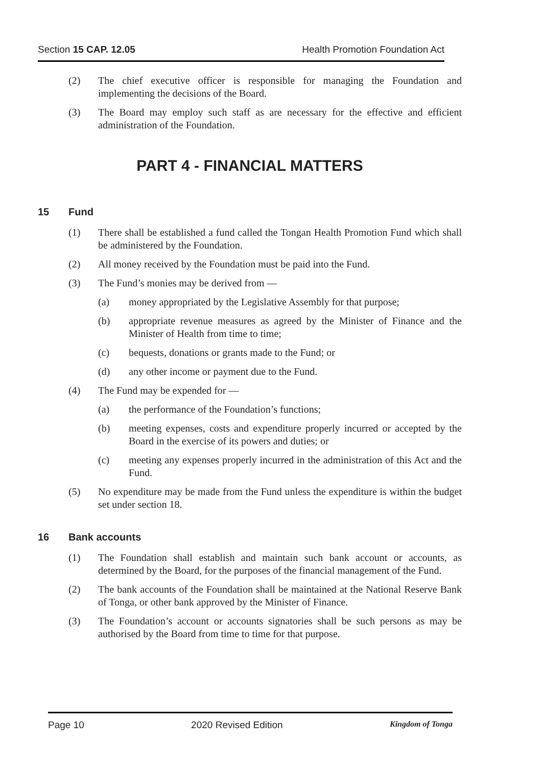Section 15 CAP. 12.05 Health Promotion Foundation Act
(2) The chief executive officer is responsible for managing the Foundation and implementing the decisions of the Board.
(3) The Board may employ such staff as are necessary for the effective and efficient administration of the Foundation.
PART 4 - FINANCIAL MATTERS
15 Fund
(1) There shall be established a fund called the Tongan Health Promotion Fund which shall be administered by the Foundation.
(2) All money received by the Foundation must be paid into the Fund.
(3) The Fund’s monies may be derived from —
(a) money appropriated by the Legislative Assembly for that purpose;
(b) appropriate revenue measures as agreed by the Minister of Finance and the Minister of Health from time to time;
(c) bequests, donations or grants made to the Fund; or
(d) any other income or payment due to the Fund.
(4) The Fund may be expended for —
(a) the performance of the Foundation’s functions;
(b) meeting expenses, costs and expenditure properly incurred or accepted by the Board in the exercise of its powers and duties; or
(c) meeting any expenses properly incurred in the administration of this Act and the Fund.
(5) No expenditure may be made from the Fund unless the expenditure is within the budget set under section 18.
16 Bank accounts
(1) The Foundation shall establish and maintain such bank account or accounts, as determined by the Board, for the purposes of the financial management of the Fund.
(2) The bank accounts of the Foundation shall be maintained at the National Reserve Bank of Tonga, or other bank approved by the Minister of Finance.
(3) The Foundation’s account or accounts signatories shall be such persons as may be authorised by the Board from time to time for that purpose.
Page 10 2020 Revised Edition
Kingdom of Tonga